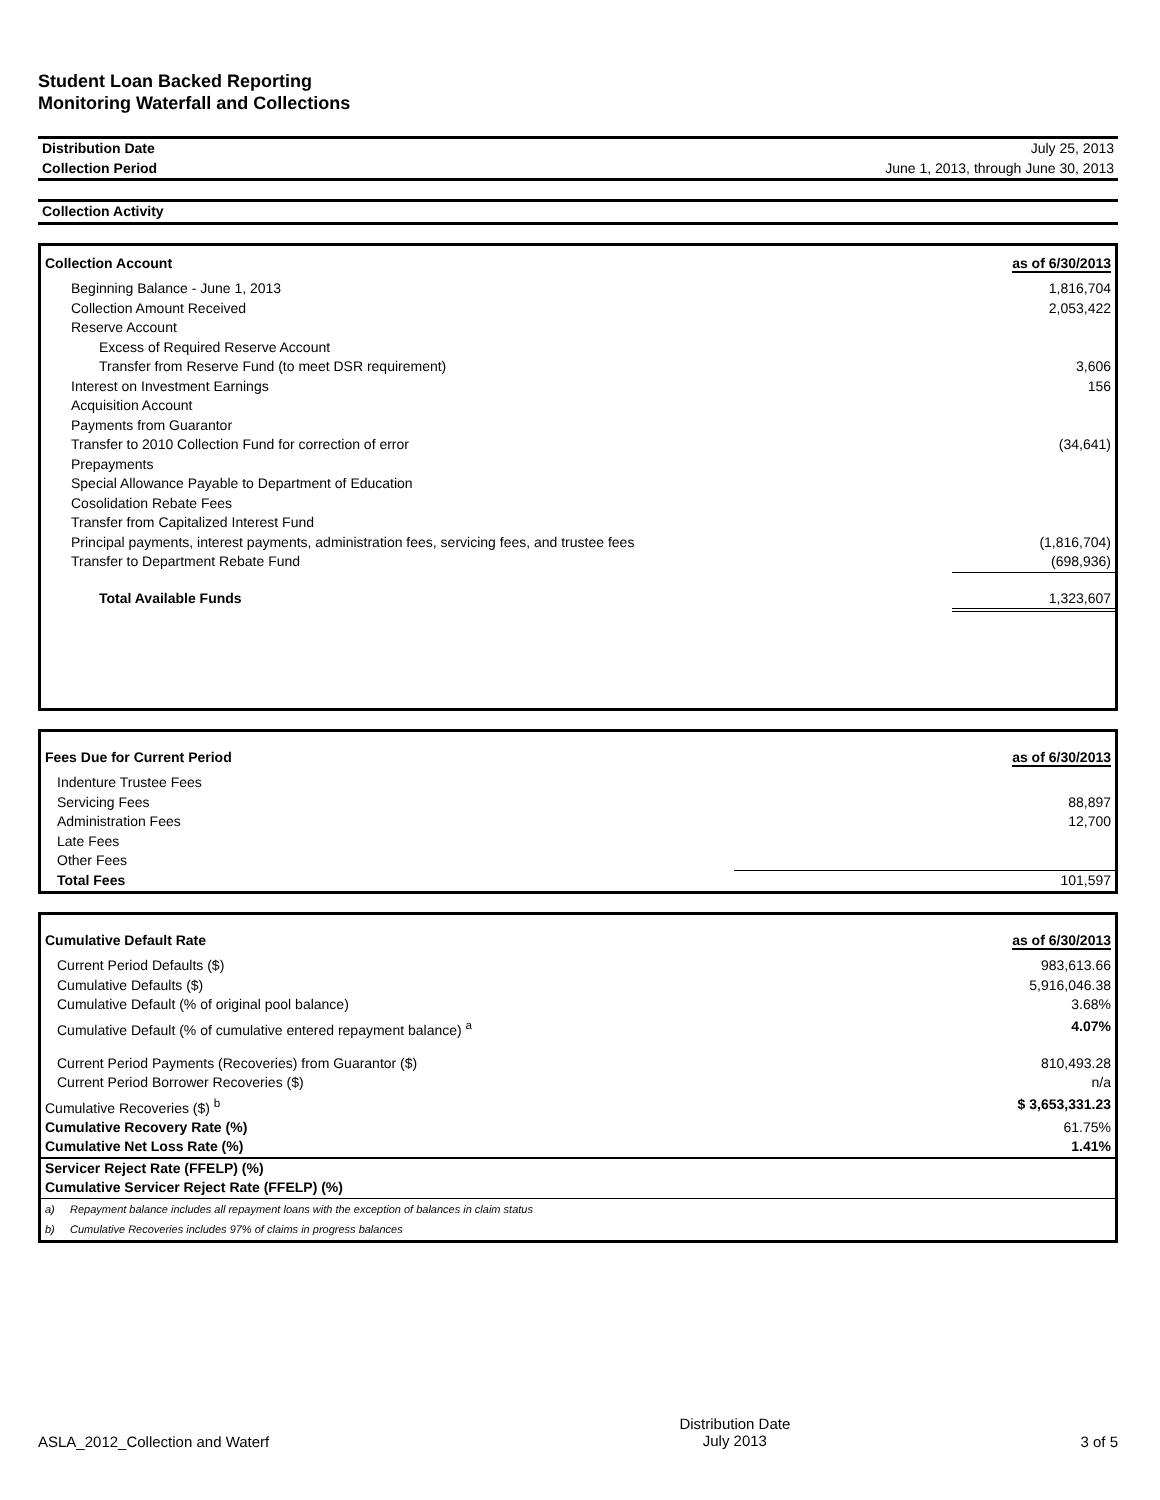Student Loan Backed Reporting
Monitoring Waterfall and Collections
| Distribution Date | July 25, 2013 |
| Collection Period | June 1, 2013, through June 30, 2013 |
| Collection Activity |
| Collection Account | as of 6/30/2013 |
| --- | --- |
| Beginning Balance - June 1, 2013 | 1,816,704 |
| Collection Amount Received | 2,053,422 |
| Reserve Account | |
| Excess of Required Reserve Account | |
| Transfer from Reserve Fund (to meet DSR requirement) | 3,606 |
| Interest on Investment Earnings | 156 |
| Acquisition Account | |
| Payments from Guarantor | |
| Transfer to 2010 Collection Fund for correction of error | (34,641) |
| Prepayments | |
| Special Allowance Payable to Department of Education | |
| Cosolidation Rebate Fees | |
| Transfer from Capitalized Interest Fund | |
| Principal payments, interest payments, administration fees, servicing fees, and trustee fees | (1,816,704) |
| Transfer to Department Rebate Fund | (698,936) |
| Total Available Funds | 1,323,607 |
| Fees Due for Current Period | as of 6/30/2013 |
| --- | --- |
| Indenture Trustee Fees | |
| Servicing Fees | 88,897 |
| Administration Fees | 12,700 |
| Late Fees | |
| Other Fees | |
| Total Fees | 101,597 |
| Cumulative Default Rate | as of 6/30/2013 |
| --- | --- |
| Current Period Defaults ($) | 983,613.66 |
| Cumulative Defaults ($) | 5,916,046.38 |
| Cumulative Default (% of original pool balance) | 3.68% |
| Cumulative Default (% of cumulative entered repayment balance) <sup>a</sup> | 4.07% |
| Current Period Payments (Recoveries) from Guarantor ($) | 810,493.28 |
| Current Period Borrower Recoveries ($) | n/a |
| Cumulative Recoveries ($) <sup>b</sup> | $ 3,653,331.23 |
| Cumulative Recovery Rate (%) | 61.75% |
| Cumulative Net Loss Rate (%) | 1.41% |
| Servicer Reject Rate (FFELP) (%) | |
| Cumulative Servicer Reject Rate (FFELP) (%) | |
| a) Repayment balance includes all repayment loans with the exception of balances in claim status | |
| b) Cumulative Recoveries includes 97% of claims in progress balances | |
ASLA_2012_Collection and Waterf Distribution Date
July 2013 3 of 5